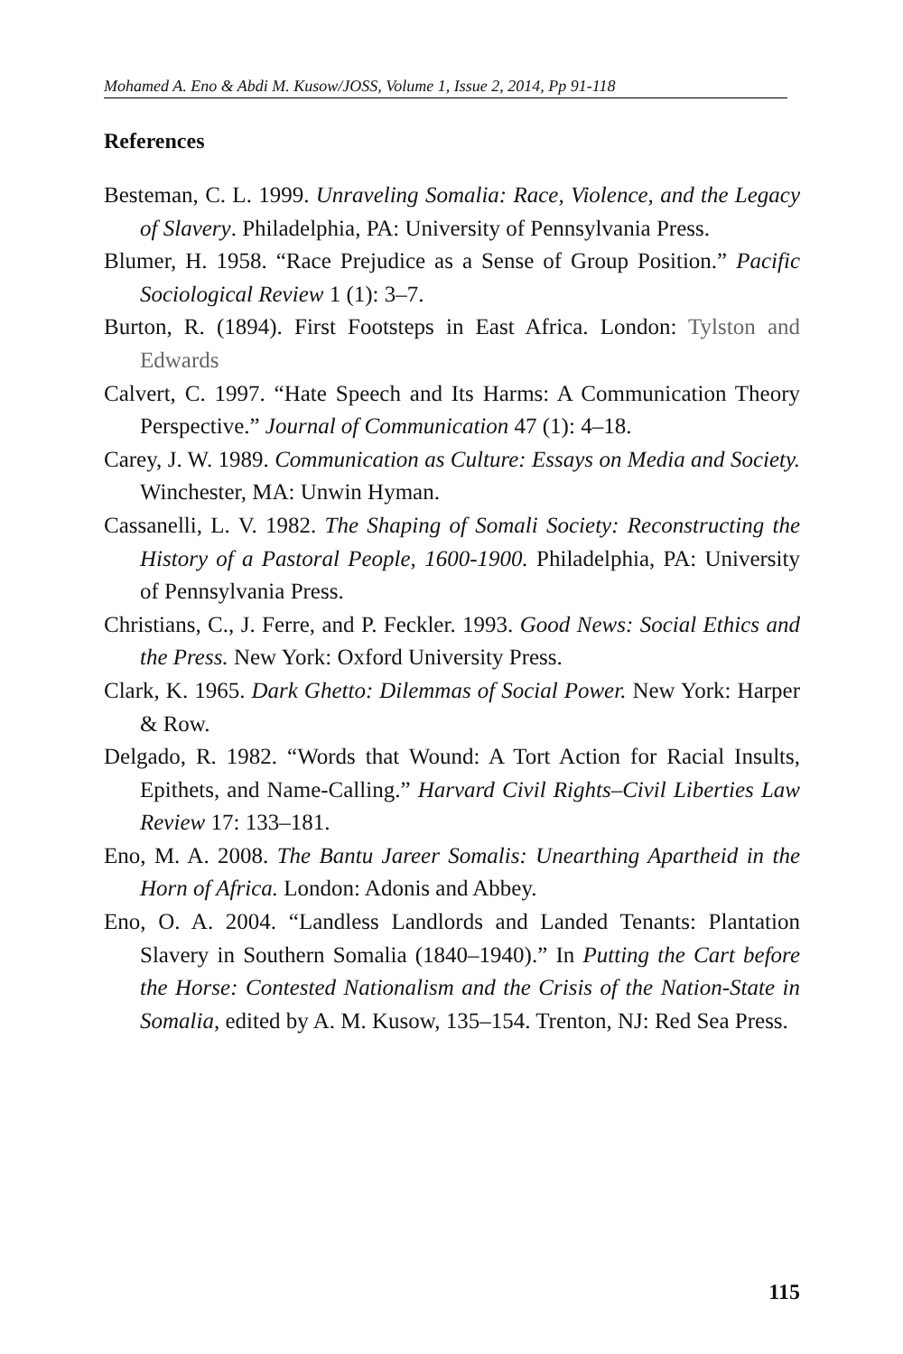Mohamed A. Eno & Abdi M. Kusow/JOSS, Volume 1, Issue 2, 2014, Pp 91-118
References
Besteman, C. L. 1999. Unraveling Somalia: Race, Violence, and the Legacy of Slavery. Philadelphia, PA: University of Pennsylvania Press.
Blumer, H. 1958. “Race Prejudice as a Sense of Group Position.” Pacific Sociological Review 1 (1): 3–7.
Burton, R. (1894). First Footsteps in East Africa. London: Tylston and Edwards
Calvert, C. 1997. “Hate Speech and Its Harms: A Communication Theory Perspective.” Journal of Communication 47 (1): 4–18.
Carey, J. W. 1989. Communication as Culture: Essays on Media and Society. Winchester, MA: Unwin Hyman.
Cassanelli, L. V. 1982. The Shaping of Somali Society: Reconstructing the History of a Pastoral People, 1600-1900. Philadelphia, PA: University of Pennsylvania Press.
Christians, C., J. Ferre, and P. Feckler. 1993. Good News: Social Ethics and the Press. New York: Oxford University Press.
Clark, K. 1965. Dark Ghetto: Dilemmas of Social Power. New York: Harper & Row.
Delgado, R. 1982. “Words that Wound: A Tort Action for Racial Insults, Epithets, and Name-Calling.” Harvard Civil Rights–Civil Liberties Law Review 17: 133–181.
Eno, M. A. 2008. The Bantu Jareer Somalis: Unearthing Apartheid in the Horn of Africa. London: Adonis and Abbey.
Eno, O. A. 2004. “Landless Landlords and Landed Tenants: Plantation Slavery in Southern Somalia (1840–1940).” In Putting the Cart before the Horse: Contested Nationalism and the Crisis of the Nation-State in Somalia, edited by A. M. Kusow, 135–154. Trenton, NJ: Red Sea Press.
115